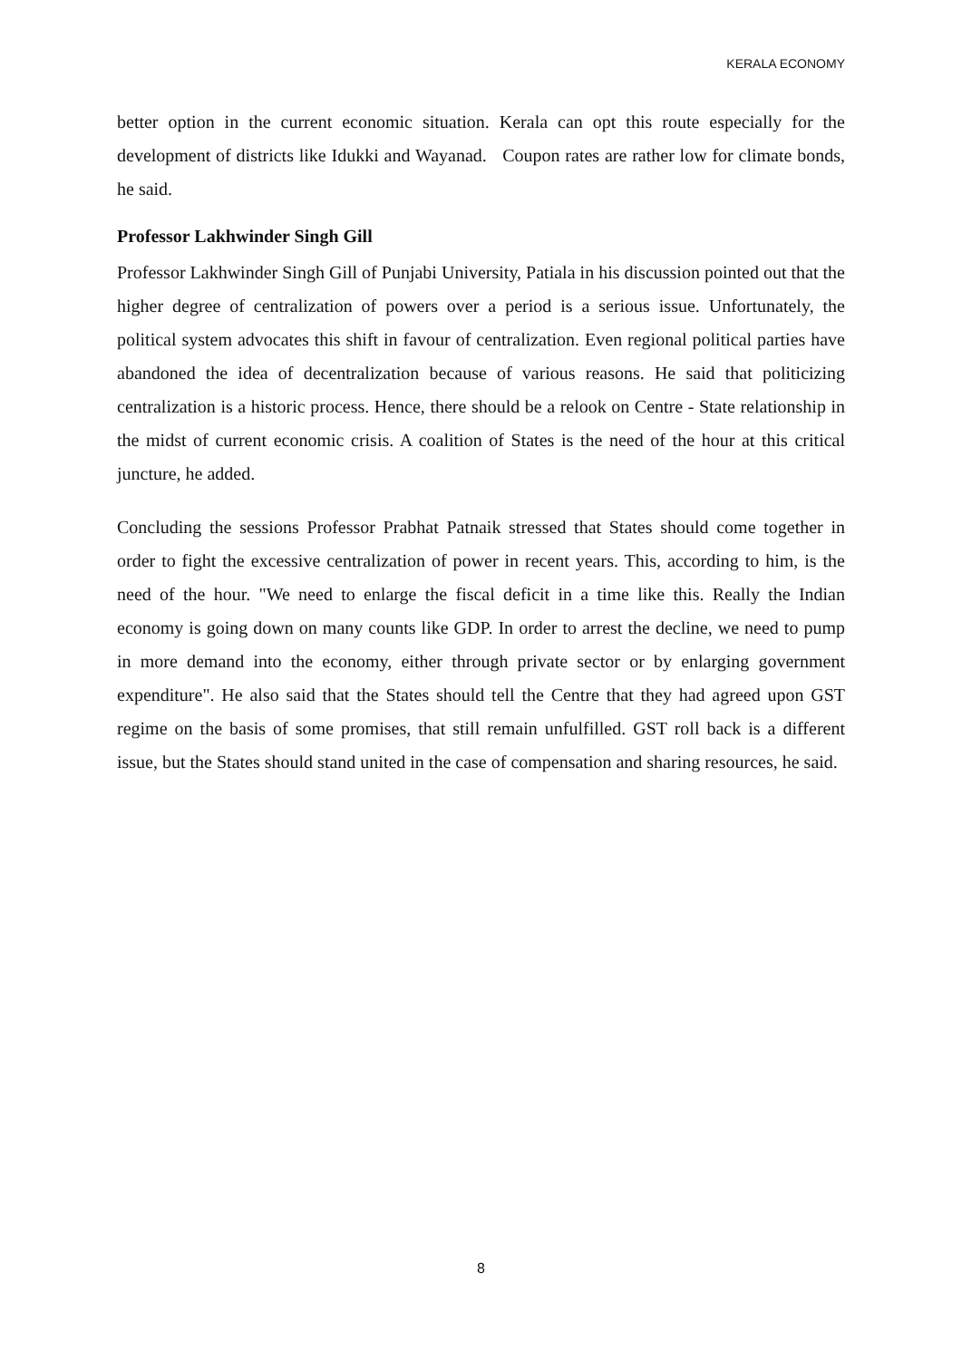KERALA ECONOMY
better option in the current economic situation. Kerala can opt this route especially for the development of districts like Idukki and Wayanad. Coupon rates are rather low for climate bonds, he said.
Professor Lakhwinder Singh Gill
Professor Lakhwinder Singh Gill of Punjabi University, Patiala in his discussion pointed out that the higher degree of centralization of powers over a period is a serious issue. Unfortunately, the political system advocates this shift in favour of centralization. Even regional political parties have abandoned the idea of decentralization because of various reasons. He said that politicizing centralization is a historic process. Hence, there should be a relook on Centre - State relationship in the midst of current economic crisis. A coalition of States is the need of the hour at this critical juncture, he added.
Concluding the sessions Professor Prabhat Patnaik stressed that States should come together in order to fight the excessive centralization of power in recent years. This, according to him, is the need of the hour. "We need to enlarge the fiscal deficit in a time like this. Really the Indian economy is going down on many counts like GDP. In order to arrest the decline, we need to pump in more demand into the economy, either through private sector or by enlarging government expenditure". He also said that the States should tell the Centre that they had agreed upon GST regime on the basis of some promises, that still remain unfulfilled. GST roll back is a different issue, but the States should stand united in the case of compensation and sharing resources, he said.
8